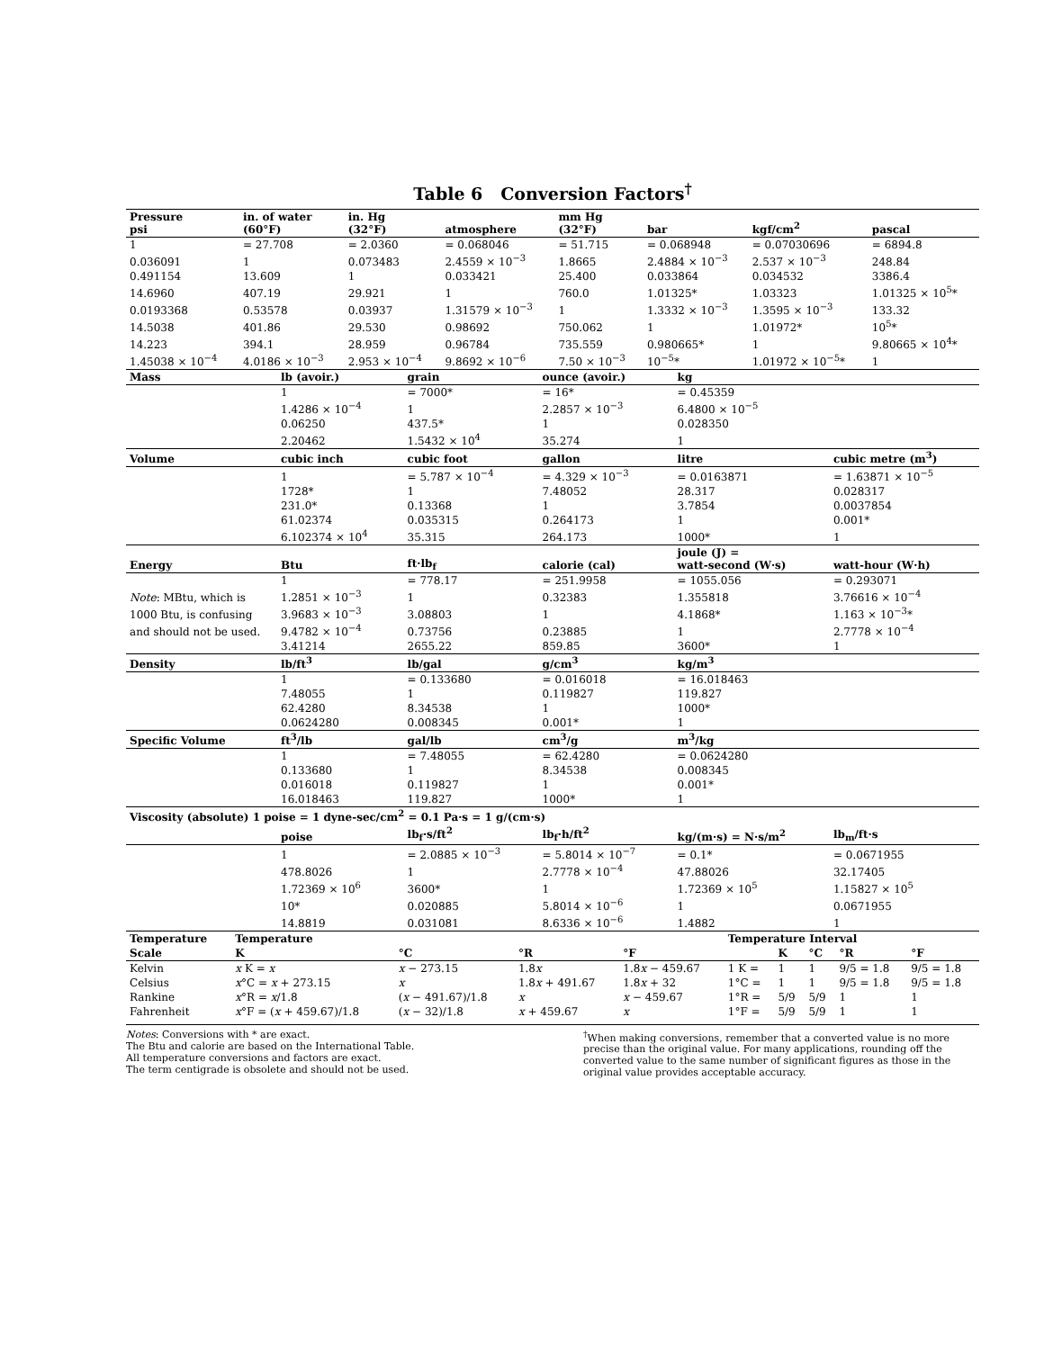Table 6 Conversion Factors<sup>†</sup>
| Pressure psi | in. of water (60°F) | in. Hg (32°F) | atmosphere | mm Hg (32°F) | bar | kgf/cm<sup>2</sup> | pascal |
| --- | --- | --- | --- | --- | --- | --- | --- |
| 1 | = 27.708 | = 2.0360 | = 0.068046 | = 51.715 | = 0.068948 | = 0.07030696 | = 6894.8 |
| 0.036091 | 1 | 0.073483 | 2.4559 × 10<sup>−3</sup> | 1.8665 | 2.4884 × 10<sup>−3</sup> | 2.537 × 10<sup>−3</sup> | 248.84 |
| 0.491154 | 13.609 | 1 | 0.033421 | 25.400 | 0.033864 | 0.034532 | 3386.4 |
| 14.6960 | 407.19 | 29.921 | 1 | 760.0 | 1.01325* | 1.03323 | 1.01325 × 10<sup>5</sup>* |
| 0.0193368 | 0.53578 | 0.03937 | 1.31579 × 10<sup>−3</sup> | 1 | 1.3332 × 10<sup>−3</sup> | 1.3595 × 10<sup>−3</sup> | 133.32 |
| 14.5038 | 401.86 | 29.530 | 0.98692 | 750.062 | 1 | 1.01972* | 10<sup>5</sup>* |
| 14.223 | 394.1 | 28.959 | 0.96784 | 735.559 | 0.980665* | 1 | 9.80665 × 10<sup>4</sup>* |
| 1.45038 × 10<sup>−4</sup> | 4.0186 × 10<sup>−3</sup> | 2.953 × 10<sup>−4</sup> | 9.8692 × 10<sup>−6</sup> | 7.50 × 10<sup>−3</sup> | 10<sup>−5</sup>* | 1.01972 × 10<sup>−5</sup>* | 1 |
| Mass | lb (avoir.) | grain | ounce (avoir.) | kg | |
| --- | --- | --- | --- | --- | --- |
| | 1 | = 7000* | = 16* | = 0.45359 | |
| | 1.4286 × 10<sup>−4</sup> | 1 | 2.2857 × 10<sup>−3</sup> | 6.4800 × 10<sup>−5</sup> | |
| | 0.06250 | 437.5* | 1 | 0.028350 | |
| | 2.20462 | 1.5432 × 10<sup>4</sup> | 35.274 | 1 | |
| Volume | cubic inch | cubic foot | gallon | litre | cubic metre (m<sup>3</sup>) |
| | 1 | = 5.787 × 10<sup>−4</sup> | = 4.329 × 10<sup>−3</sup> | = 0.0163871 | = 1.63871 × 10<sup>−5</sup> |
| | 1728* | 1 | 7.48052 | 28.317 | 0.028317 |
| | 231.0* | 0.13368 | 1 | 3.7854 | 0.0037854 |
| | 61.02374 | 0.035315 | 0.264173 | 1 | 0.001* |
| | 6.102374 × 10<sup>4</sup> | 35.315 | 264.173 | 1000* | 1 |
| Energy | Btu | ft·lb<sub>f</sub> | calorie (cal) | joule (J) = watt-second (W·s) | watt-hour (W·h) |
| | 1 | = 778.17 | = 251.9958 | = 1055.056 | = 0.293071 |
| Note : MBtu, which is | 1.2851 × 10<sup>−3</sup> | 1 | 0.32383 | 1.355818 | 3.76616 × 10<sup>−4</sup> |
| 1000 Btu, is confusing | 3.9683 × 10<sup>−3</sup> | 3.08803 | 1 | 4.1868* | 1.163 × 10<sup>−3</sup>* |
| and should not be used. | 9.4782 × 10<sup>−4</sup> | 0.73756 | 0.23885 | 1 | 2.7778 × 10<sup>−4</sup> |
| | 3.41214 | 2655.22 | 859.85 | 3600* | 1 |
| Density | lb/ft<sup>3</sup> | lb/gal | g/cm<sup>3</sup> | kg/m<sup>3</sup> | |
| | 1 | = 0.133680 | = 0.016018 | = 16.018463 | |
| | 7.48055 | 1 | 0.119827 | 119.827 | |
| | 62.4280 | 8.34538 | 1 | 1000* | |
| | 0.0624280 | 0.008345 | 0.001* | 1 | |
| Specific Volume | ft<sup>3</sup>/lb | gal/lb | cm<sup>3</sup>/g | m<sup>3</sup>/kg | |
| | 1 | = 7.48055 | = 62.4280 | = 0.0624280 | |
| | 0.133680 | 1 | 8.34538 | 0.008345 | |
| | 0.016018 | 0.119827 | 1 | 0.001* | |
| | 16.018463 | 119.827 | 1000* | 1 | |
| Viscosity (absolute) 1 poise = 1 dyne-sec/cm<sup>2</sup> = 0.1 Pa·s = 1 g/(cm·s) | | | | | |
| | poise | lb<sub>f</sub>·s/ft<sup>2</sup> | lb<sub>f</sub>·h/ft<sup>2</sup> | kg/(m·s) = N·s/m<sup>2</sup> | lb<sub>m</sub>/ft·s |
| | 1 | = 2.0885 × 10<sup>−3</sup> | = 5.8014 × 10<sup>−7</sup> | = 0.1* | = 0.0671955 |
| | 478.8026 | 1 | 2.7778 × 10<sup>−4</sup> | 47.88026 | 32.17405 |
| | 1.72369 × 10<sup>6</sup> | 3600* | 1 | 1.72369 × 10<sup>5</sup> | 1.15827 × 10<sup>5</sup> |
| | 10* | 0.020885 | 5.8014 × 10<sup>−6</sup> | 1 | 0.0671955 |
| | 14.8819 | 0.031081 | 8.6336 × 10<sup>−6</sup> | 1.4882 | 1 |
| Temperature | Temperature | | | | Temperature Interval | | | | |
| --- | --- | --- | --- | --- | --- | --- | --- | --- | --- |
| Scale | K | °C | °R | °F | | K | °C | °R | °F |
| Kelvin | x K = x | x − 273.15 | 1.8 x | 1.8 x − 459.67 | 1 K = | 1 | 1 | 9/5 = 1.8 | 9/5 = 1.8 |
| Celsius | x °C = x + 273.15 | x | 1.8 x + 491.67 | 1.8 x + 32 | 1°C = | 1 | 1 | 9/5 = 1.8 | 9/5 = 1.8 |
| Rankine | x °R = x /1.8 | ( x − 491.67)/1.8 | x | x − 459.67 | 1°R = | 5/9 | 5/9 | 1 | 1 |
| Fahrenheit | x °F = ( x + 459.67)/1.8 | ( x − 32)/1.8 | x + 459.67 | x | 1°F = | 5/9 | 5/9 | 1 | 1 |
Notes: Conversions with * are exact.
The Btu and calorie are based on the International Table.
All temperature conversions and factors are exact.
The term centigrade is obsolete and should not be used.
<sup>†</sup> When making conversions, remember that a converted value is no more precise than the original value. For many applications, rounding off the converted value to the same number of significant figures as those in the original value provides acceptable accuracy.